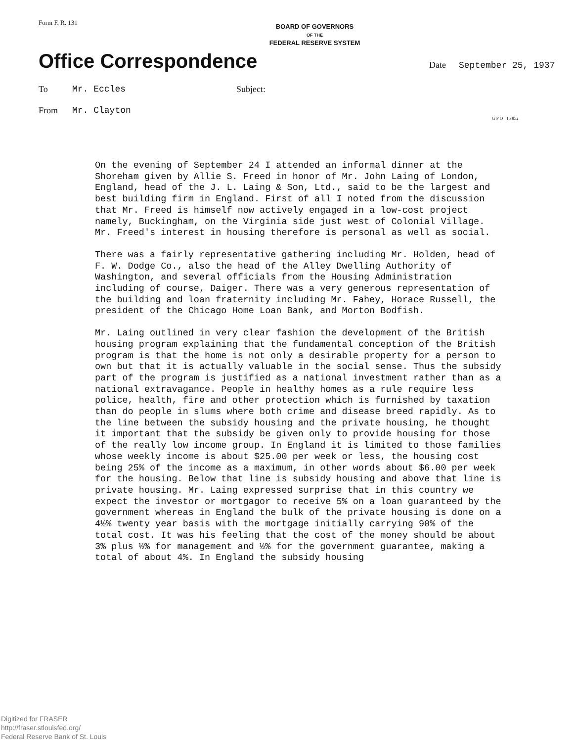Form F. R. 131
BOARD OF GOVERNORS
OF THE
FEDERAL RESERVE SYSTEM
Office Correspondence
Date September 25, 1937
To Mr. Eccles Subject:
From Mr. Clayton
G P O 16 852
On the evening of September 24 I attended an informal dinner at the Shoreham given by Allie S. Freed in honor of Mr. John Laing of London, England, head of the J. L. Laing & Son, Ltd., said to be the largest and best building firm in England. First of all I noted from the discussion that Mr. Freed is himself now actively engaged in a low-cost project namely, Buckingham, on the Virginia side just west of Colonial Village. Mr. Freed's interest in housing therefore is personal as well as social.
There was a fairly representative gathering including Mr. Holden, head of F. W. Dodge Co., also the head of the Alley Dwelling Authority of Washington, and several officials from the Housing Administration including of course, Daiger. There was a very generous representation of the building and loan fraternity including Mr. Fahey, Horace Russell, the president of the Chicago Home Loan Bank, and Morton Bodfish.
Mr. Laing outlined in very clear fashion the development of the British housing program explaining that the fundamental conception of the British program is that the home is not only a desirable property for a person to own but that it is actually valuable in the social sense. Thus the subsidy part of the program is justified as a national investment rather than as a national extravagance. People in healthy homes as a rule require less police, health, fire and other protection which is furnished by taxation than do people in slums where both crime and disease breed rapidly. As to the line between the subsidy housing and the private housing, he thought it important that the subsidy be given only to provide housing for those of the really low income group. In England it is limited to those families whose weekly income is about $25.00 per week or less, the housing cost being 25% of the income as a maximum, in other words about $6.00 per week for the housing. Below that line is subsidy housing and above that line is private housing. Mr. Laing expressed surprise that in this country we expect the investor or mortgagor to receive 5% on a loan guaranteed by the government whereas in England the bulk of the private housing is done on a 4½% twenty year basis with the mortgage initially carrying 90% of the total cost. It was his feeling that the cost of the money should be about 3% plus ½% for management and ½% for the government guarantee, making a total of about 4%. In England the subsidy housing
Digitized for FRASER
http://fraser.stlouisfed.org/
Federal Reserve Bank of St. Louis